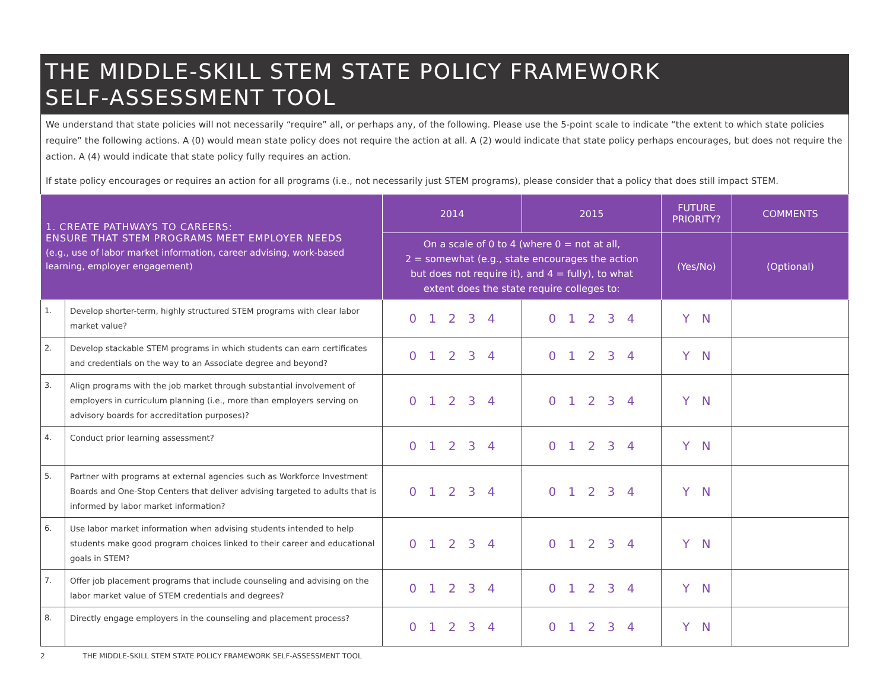THE MIDDLE-SKILL STEM STATE POLICY FRAMEWORK
SELF-ASSESSMENT TOOL
We understand that state policies will not necessarily “require” all, or perhaps any, of the following. Please use the 5-point scale to indicate “the extent to which state policies require” the following actions. A (0) would mean state policy does not require the action at all. A (2) would indicate that state policy perhaps encourages, but does not require the action. A (4) would indicate that state policy fully requires an action.
If state policy encourages or requires an action for all programs (i.e., not necessarily just STEM programs), please consider that a policy that does still impact STEM.
| 1. CREATE PATHWAYS TO CAREERS: ENSURE THAT STEM PROGRAMS MEET EMPLOYER NEEDS (e.g., use of labor market information, career advising, work-based learning, employer engagement) | | 2014 | 2015 | FUTURE PRIORITY? | COMMENTS |
| --- | --- | --- | --- | --- | --- |
| | | On a scale of 0 to 4 (where 0 = not at all, 2 = somewhat (e.g., state encourages the action but does not require it), and 4 = fully), to what extent does the state require colleges to: | | (Yes/No) | (Optional) |
| 1. | Develop shorter-term, highly structured STEM programs with clear labor market value? | 0 1 2 3 4 | 0 1 2 3 4 | Y N | |
| 2. | Develop stackable STEM programs in which students can earn certificates and credentials on the way to an Associate degree and beyond? | 0 1 2 3 4 | 0 1 2 3 4 | Y N | |
| 3. | Align programs with the job market through substantial involvement of employers in curriculum planning (i.e., more than employers serving on advisory boards for accreditation purposes)? | 0 1 2 3 4 | 0 1 2 3 4 | Y N | |
| 4. | Conduct prior learning assessment? | 0 1 2 3 4 | 0 1 2 3 4 | Y N | |
| 5. | Partner with programs at external agencies such as Workforce Investment Boards and One-Stop Centers that deliver advising targeted to adults that is informed by labor market information? | 0 1 2 3 4 | 0 1 2 3 4 | Y N | |
| 6. | Use labor market information when advising students intended to help students make good program choices linked to their career and educational goals in STEM? | 0 1 2 3 4 | 0 1 2 3 4 | Y N | |
| 7. | Offer job placement programs that include counseling and advising on the labor market value of STEM credentials and degrees? | 0 1 2 3 4 | 0 1 2 3 4 | Y N | |
| 8. | Directly engage employers in the counseling and placement process? | 0 1 2 3 4 | 0 1 2 3 4 | Y N | |
2 THE MIDDLE-SKILL STEM STATE POLICY FRAMEWORK SELF-ASSESSMENT TOOL